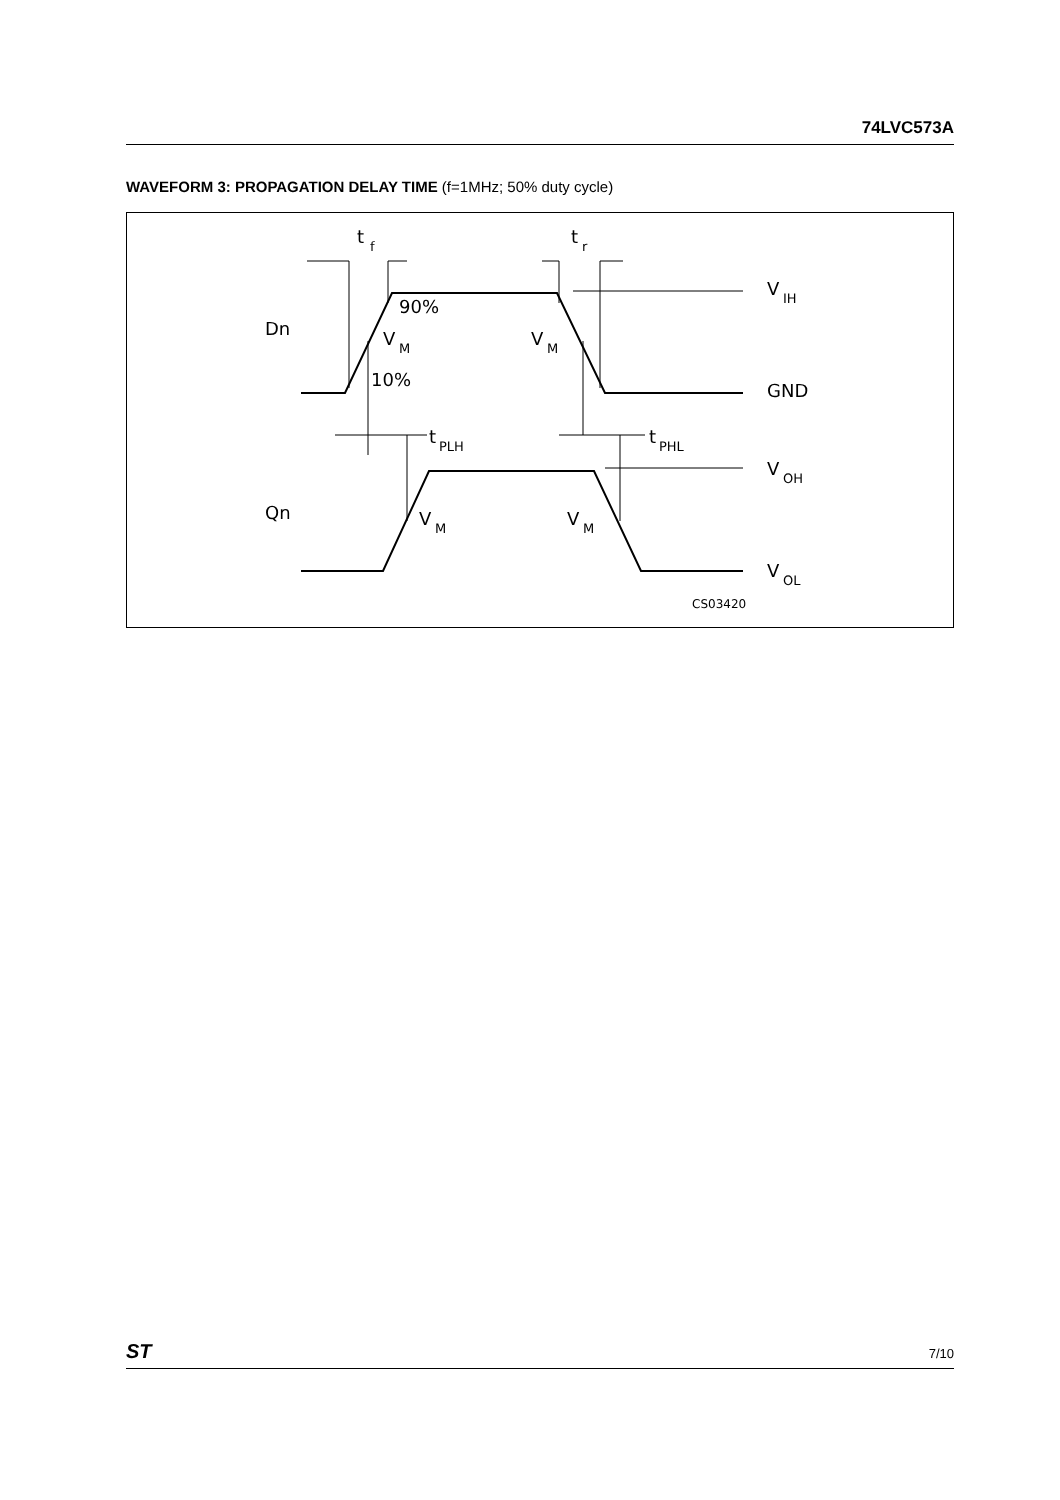74LVC573A
WAVEFORM 3: PROPAGATION DELAY TIME (f=1MHz; 50% duty cycle)
t
f
t
r
90%
10%
Dn
Qn
V
M
V
M
V
M
V
M
t
PLH
t
PHL
V
IH
GND
V
OH
V
OL
CS03420
ST 7/10